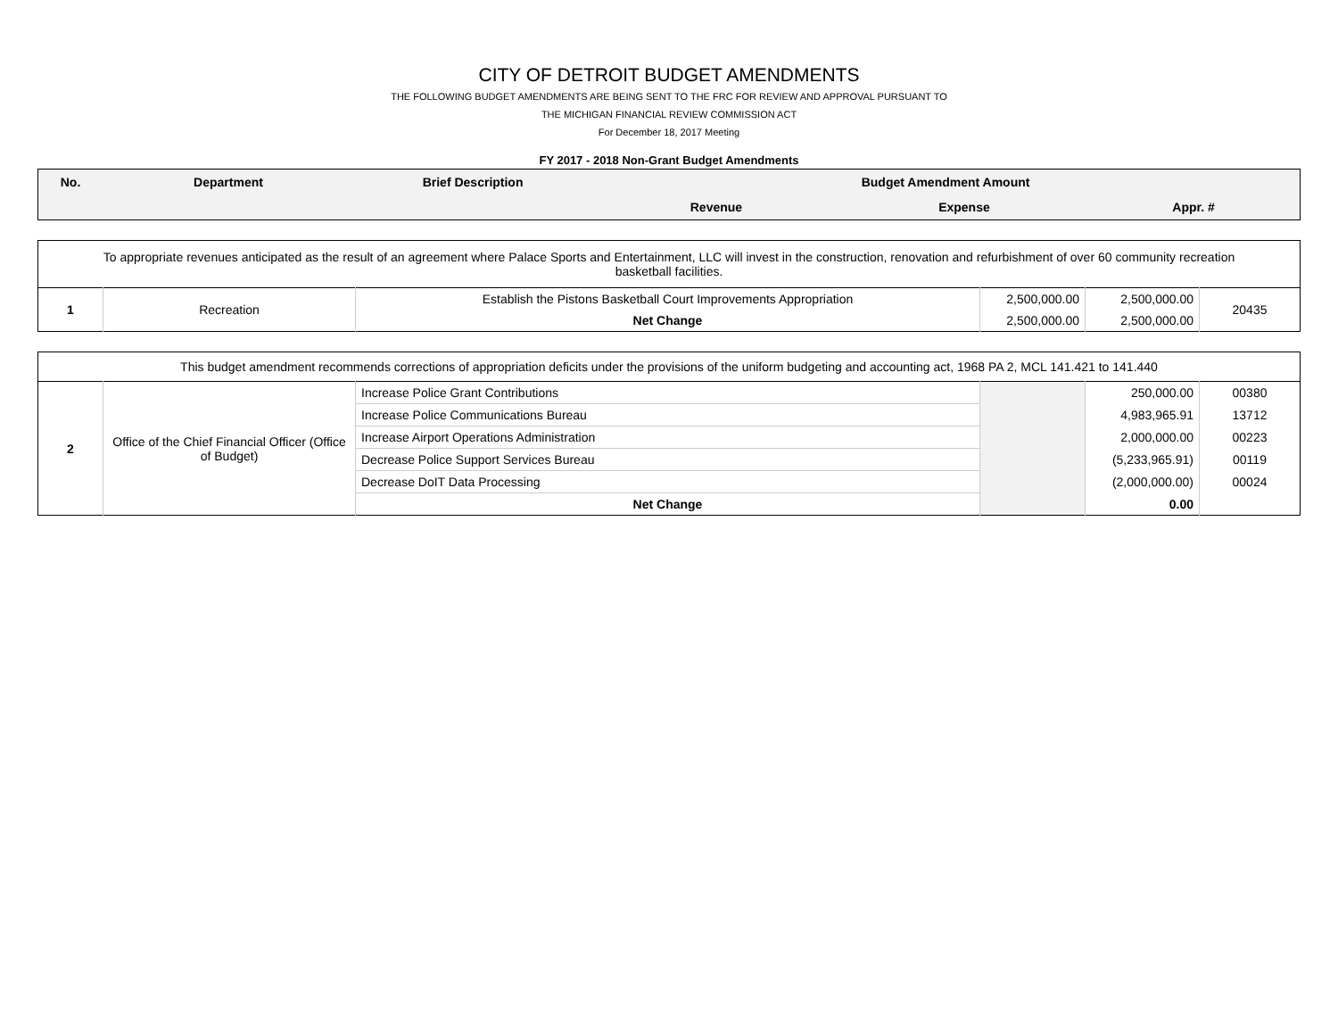CITY OF DETROIT BUDGET AMENDMENTS
THE FOLLOWING BUDGET AMENDMENTS ARE BEING SENT TO THE FRC FOR REVIEW AND APPROVAL PURSUANT TO
THE MICHIGAN FINANCIAL REVIEW COMMISSION ACT
For December 18, 2017 Meeting
FY 2017 - 2018 Non-Grant Budget Amendments
| No. | Department | Brief Description | Budget Amendment Amount | | |
| | | | Revenue | Expense | Appr. # |
| To appropriate revenues anticipated as the result of an agreement where Palace Sports and Entertainment, LLC will invest in the construction, renovation and refurbishment of over 60 community recreation basketball facilities. | | | | | |
| 1 | Recreation | Establish the Pistons Basketball Court Improvements Appropriation | 2,500,000.00 | 2,500,000.00 | 20435 |
| | | Net Change | 2,500,000.00 | 2,500,000.00 | |
| This budget amendment recommends corrections of appropriation deficits under the provisions of the uniform budgeting and accounting act, 1968 PA 2, MCL 141.421 to 141.440 | | | | | |
| 2 | Office of the Chief Financial Officer (Office of Budget) | Increase Police Grant Contributions | | 250,000.00 | 00380 |
| | | Increase Police Communications Bureau | | 4,983,965.91 | 13712 |
| | | Increase Airport Operations Administration | | 2,000,000.00 | 00223 |
| | | Decrease Police Support Services Bureau | | (5,233,965.91) | 00119 |
| | | Decrease DoIT Data Processing | | (2,000,000.00) | 00024 |
| | | Net Change | | 0.00 | |